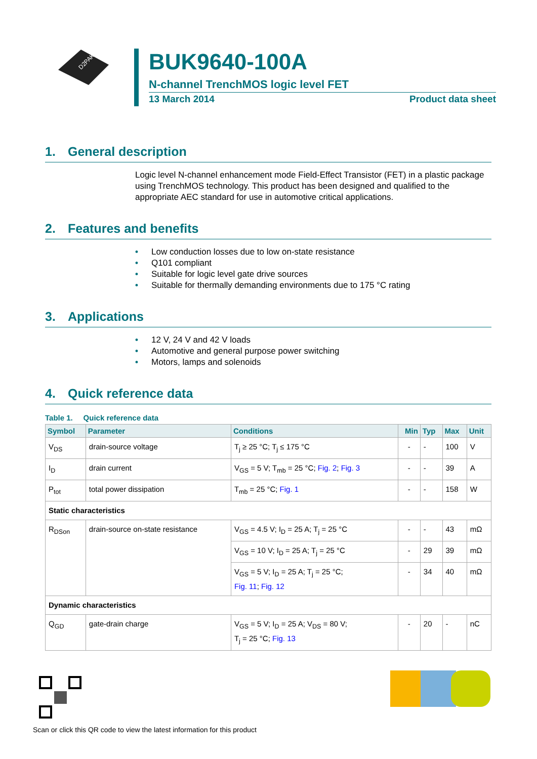D2PAK
BUK9640-100A
N-channel TrenchMOS logic level FET
13 March 2014 Product data sheet
1. General description
Logic level N-channel enhancement mode Field-Effect Transistor (FET) in a plastic package using TrenchMOS technology. This product has been designed and qualified to the appropriate AEC standard for use in automotive critical applications.
2. Features and benefits
• Low conduction losses due to low on-state resistance
• Q101 compliant
• Suitable for logic level gate drive sources
• Suitable for thermally demanding environments due to 175 °C rating
3. Applications
• 12 V, 24 V and 42 V loads
• Automotive and general purpose power switching
• Motors, lamps and solenoids
4. Quick reference data
Table 1. Quick reference data
| Symbol | Parameter | Conditions | Min | Typ | Max | Unit |
| --- | --- | --- | --- | --- | --- | --- |
| V<sub>DS</sub> | drain-source voltage | T<sub>j</sub> ≥ 25 °C; T<sub>j</sub> ≤ 175 °C | - | - | 100 | V |
| I<sub>D</sub> | drain current | V<sub>GS</sub> = 5 V; T<sub>mb</sub> = 25 °C; Fig. 2 ; Fig. 3 | - | - | 39 | A |
| P<sub>tot</sub> | total power dissipation | T<sub>mb</sub> = 25 °C; Fig. 1 | - | - | 158 | W |
| Static characteristics | | | | | | |
| R<sub>DSon</sub> | drain-source on-state resistance | V<sub>GS</sub> = 4.5 V; I<sub>D</sub> = 25 A; T<sub>j</sub> = 25 °C | - | - | 43 | mΩ |
| | | V<sub>GS</sub> = 10 V; I<sub>D</sub> = 25 A; T<sub>j</sub> = 25 °C | - | 29 | 39 | mΩ |
| | | V<sub>GS</sub> = 5 V; I<sub>D</sub> = 25 A; T<sub>j</sub> = 25 °C; Fig. 11 ; Fig. 12 | - | 34 | 40 | mΩ |
| Dynamic characteristics | | | | | | |
| Q<sub>GD</sub> | gate-drain charge | V<sub>GS</sub> = 5 V; I<sub>D</sub> = 25 A; V<sub>DS</sub> = 80 V; T<sub>j</sub> = 25 °C; Fig. 13 | - | 20 | - | nC |
Scan or click this QR code to view the latest information for this product